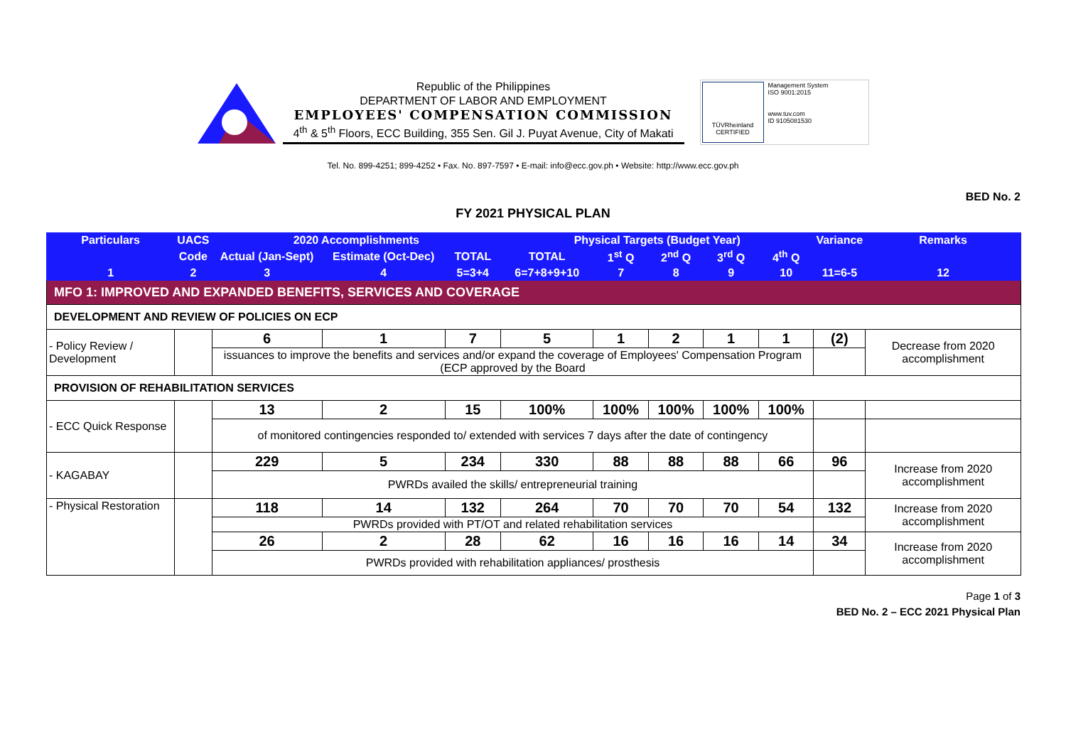Republic of the Philippines
DEPARTMENT OF LABOR AND EMPLOYMENT
EMPLOYEES' COMPENSATION COMMISSION
4<sup>th</sup> & 5<sup>th</sup> Floors, ECC Building, 355 Sen. Gil J. Puyat Avenue, City of Makati
TÜVRheinland
CERTIFIED
Management System
ISO 9001:2015
www.tuv.com
ID 9105081530
Tel. No. 899-4251; 899-4252 • Fax. No. 897-7597 • E-mail: info@ecc.gov.ph • Website: http://www.ecc.gov.ph
BED No. 2
FY 2021 PHYSICAL PLAN
| Particulars | UACS | 2020 Accomplishments | | | Physical Targets (Budget Year) | | | | | Variance | Remarks |
| --- | --- | --- | --- | --- | --- | --- | --- | --- | --- | --- | --- |
| | Code | Actual (Jan-Sept) | Estimate (Oct-Dec) | TOTAL | TOTAL | 1<sup>st</sup> Q | 2<sup>nd</sup> Q | 3<sup>rd</sup> Q | 4<sup>th</sup> Q | | |
| 1 | 2 | 3 | 4 | 5=3+4 | 6=7+8+9+10 | 7 | 8 | 9 | 10 | 11=6-5 | 12 |
| MFO 1: IMPROVED AND EXPANDED BENEFITS, SERVICES AND COVERAGE | | | | | | | | | | | |
| DEVELOPMENT AND REVIEW OF POLICIES ON ECP | | | | | | | | | | | |
| - Policy Review / Development | | 6 | 1 | 7 | 5 | 1 | 2 | 1 | 1 | (2) | Decrease from 2020 accomplishment |
| | | issuances to improve the benefits and services and/or expand the coverage of Employees' Compensation Program (ECP approved by the Board | | | | | | | | | |
| PROVISION OF REHABILITATION SERVICES | | | | | | | | | | | |
| - ECC Quick Response | | 13 | 2 | 15 | 100% | 100% | 100% | 100% | 100% | | |
| | | of monitored contingencies responded to/ extended with services 7 days after the date of contingency | | | | | | | | | |
| - KAGABAY | | 229 | 5 | 234 | 330 | 88 | 88 | 88 | 66 | 96 | Increase from 2020 accomplishment |
| | | PWRDs availed the skills/ entrepreneurial training | | | | | | | | | |
| - Physical Restoration | | 118 | 14 | 132 | 264 | 70 | 70 | 70 | 54 | 132 | Increase from 2020 accomplishment |
| | | PWRDs provided with PT/OT and related rehabilitation services | | | | | | | | | |
| | | 26 | 2 | 28 | 62 | 16 | 16 | 16 | 14 | 34 | Increase from 2020 accomplishment |
| | | PWRDs provided with rehabilitation appliances/ prosthesis | | | | | | | | | |
Page 1 of 3
BED No. 2 – ECC 2021 Physical Plan